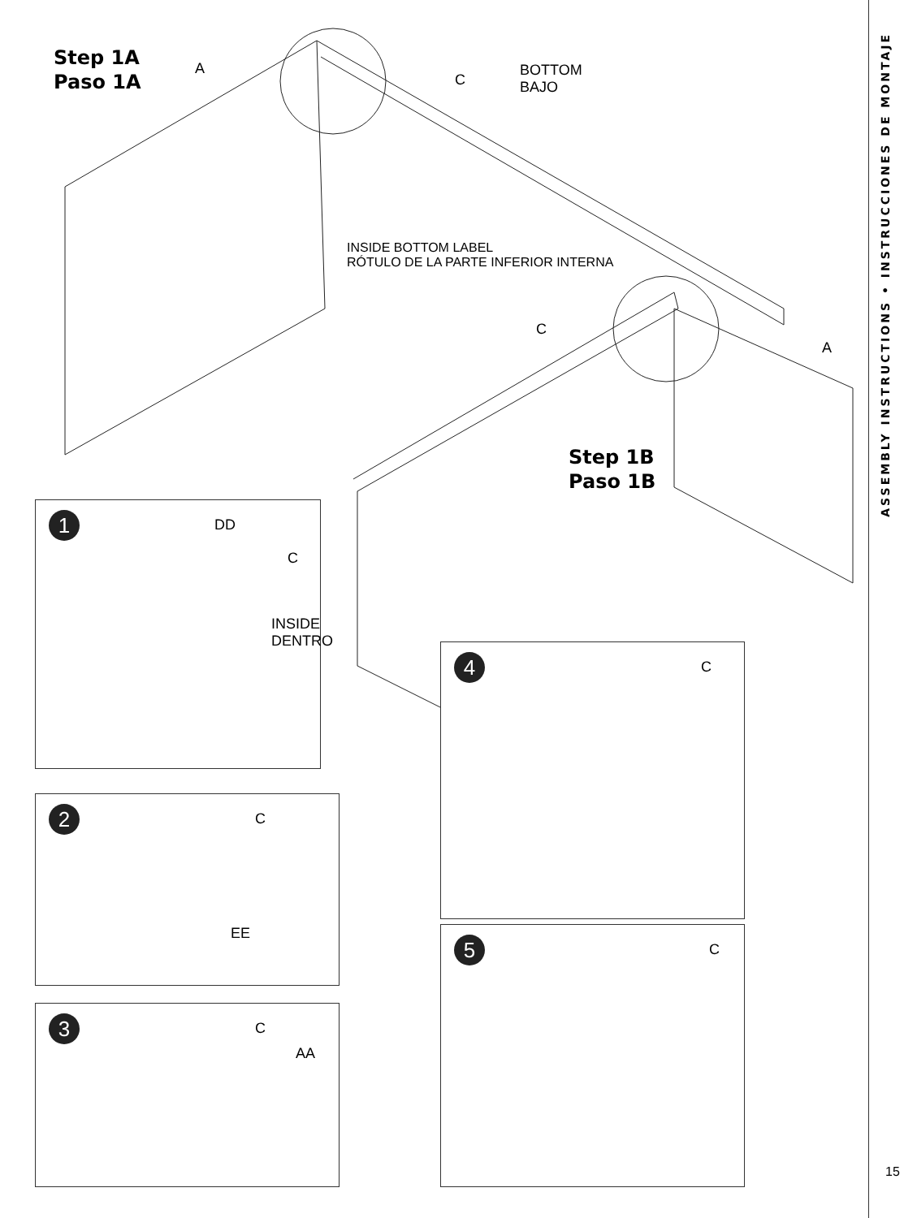Step 1A
Paso 1A
A
C
BOTTOM
BAJO
INSIDE BOTTOM LABEL
RÓTULO DE LA PARTE INFERIOR INTERNA
C
A
Step 1B
Paso 1B
1
DD
C
INSIDE
DENTRO
2
C
EE
3
C
AA
4
C
5
C
ASSEMBLY INSTRUCTIONS • INSTRUCCIONES DE MONTAJE
15